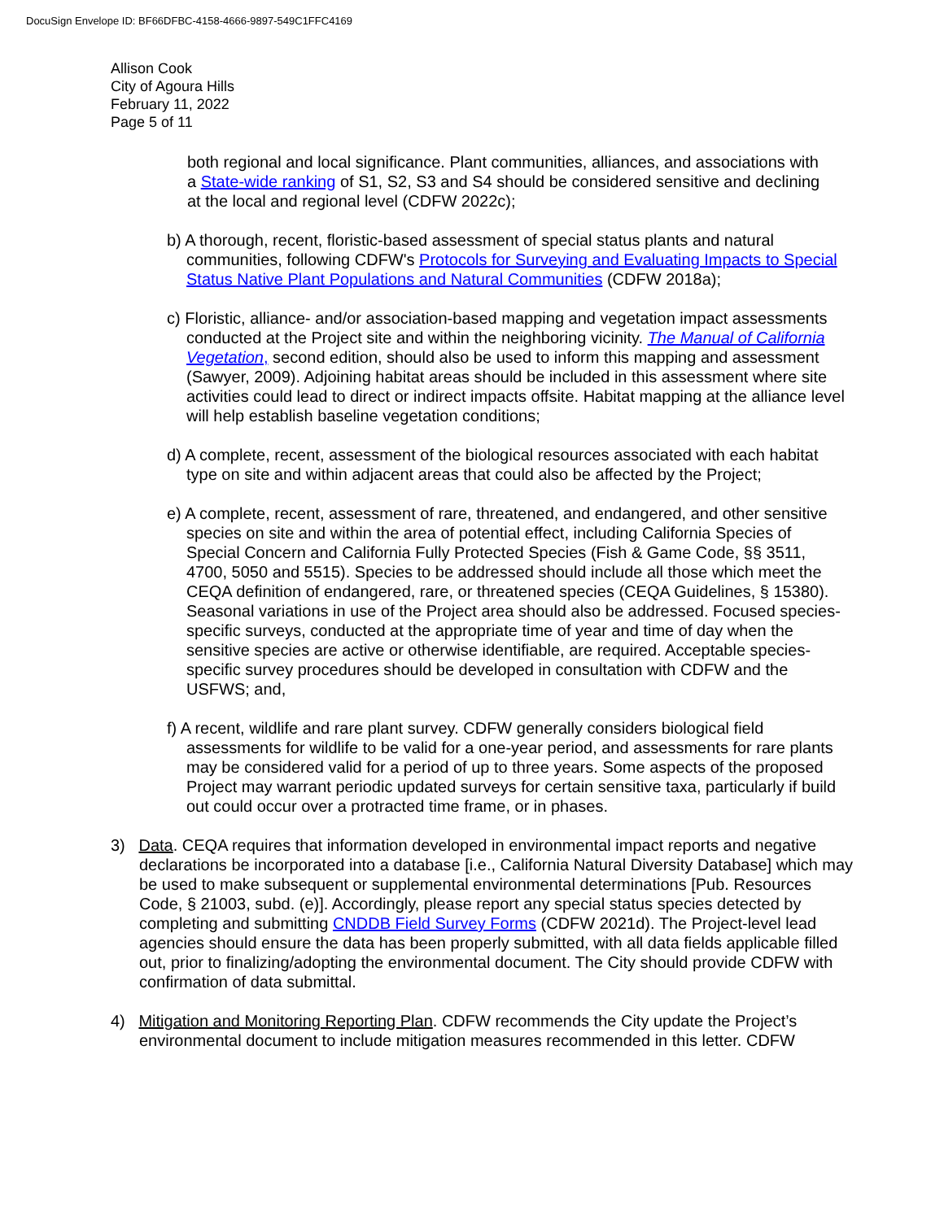DocuSign Envelope ID: BF66DFBC-4158-4666-9897-549C1FFC4169
Allison Cook
City of Agoura Hills
February 11, 2022
Page 5 of 11
both regional and local significance. Plant communities, alliances, and associations with a State-wide ranking of S1, S2, S3 and S4 should be considered sensitive and declining at the local and regional level (CDFW 2022c);
b) A thorough, recent, floristic-based assessment of special status plants and natural communities, following CDFW's Protocols for Surveying and Evaluating Impacts to Special Status Native Plant Populations and Natural Communities (CDFW 2018a);
c) Floristic, alliance- and/or association-based mapping and vegetation impact assessments conducted at the Project site and within the neighboring vicinity. The Manual of California Vegetation, second edition, should also be used to inform this mapping and assessment (Sawyer, 2009). Adjoining habitat areas should be included in this assessment where site activities could lead to direct or indirect impacts offsite. Habitat mapping at the alliance level will help establish baseline vegetation conditions;
d) A complete, recent, assessment of the biological resources associated with each habitat type on site and within adjacent areas that could also be affected by the Project;
e) A complete, recent, assessment of rare, threatened, and endangered, and other sensitive species on site and within the area of potential effect, including California Species of Special Concern and California Fully Protected Species (Fish & Game Code, §§ 3511, 4700, 5050 and 5515). Species to be addressed should include all those which meet the CEQA definition of endangered, rare, or threatened species (CEQA Guidelines, § 15380). Seasonal variations in use of the Project area should also be addressed. Focused species-specific surveys, conducted at the appropriate time of year and time of day when the sensitive species are active or otherwise identifiable, are required. Acceptable species-specific survey procedures should be developed in consultation with CDFW and the USFWS; and,
f) A recent, wildlife and rare plant survey. CDFW generally considers biological field assessments for wildlife to be valid for a one-year period, and assessments for rare plants may be considered valid for a period of up to three years. Some aspects of the proposed Project may warrant periodic updated surveys for certain sensitive taxa, particularly if build out could occur over a protracted time frame, or in phases.
3) Data. CEQA requires that information developed in environmental impact reports and negative declarations be incorporated into a database [i.e., California Natural Diversity Database] which may be used to make subsequent or supplemental environmental determinations [Pub. Resources Code, § 21003, subd. (e)]. Accordingly, please report any special status species detected by completing and submitting CNDDB Field Survey Forms (CDFW 2021d). The Project-level lead agencies should ensure the data has been properly submitted, with all data fields applicable filled out, prior to finalizing/adopting the environmental document. The City should provide CDFW with confirmation of data submittal.
4) Mitigation and Monitoring Reporting Plan. CDFW recommends the City update the Project’s environmental document to include mitigation measures recommended in this letter. CDFW